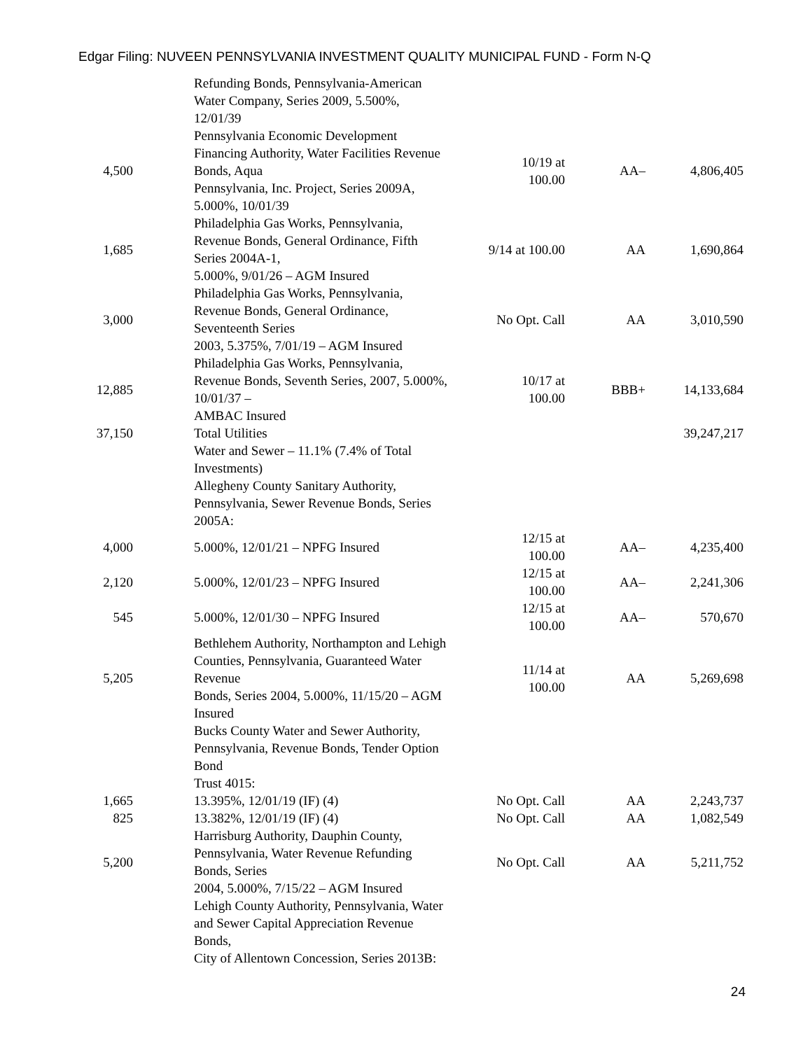Edgar Filing: NUVEEN PENNSYLVANIA INVESTMENT QUALITY MUNICIPAL FUND - Form N-Q
| | Refunding Bonds, Pennsylvania-American Water Company, Series 2009, 5.500%, 12/01/39 | | | |
| 4,500 | Pennsylvania Economic Development Financing Authority, Water Facilities Revenue Bonds, Aqua Pennsylvania, Inc. Project, Series 2009A, 5.000%, 10/01/39 | 10/19 at 100.00 | AA– | 4,806,405 |
| 1,685 | Philadelphia Gas Works, Pennsylvania, Revenue Bonds, General Ordinance, Fifth Series 2004A-1, 5.000%, 9/01/26 – AGM Insured | 9/14 at 100.00 | AA | 1,690,864 |
| 3,000 | Philadelphia Gas Works, Pennsylvania, Revenue Bonds, General Ordinance, Seventeenth Series 2003, 5.375%, 7/01/19 – AGM Insured | No Opt. Call | AA | 3,010,590 |
| 12,885 | Philadelphia Gas Works, Pennsylvania, Revenue Bonds, Seventh Series, 2007, 5.000%, 10/01/37 – AMBAC Insured | 10/17 at 100.00 | BBB+ | 14,133,684 |
| 37,150 | Total Utilities | | | 39,247,217 |
| | Water and Sewer – 11.1% (7.4% of Total Investments) | | | |
| | Allegheny County Sanitary Authority, Pennsylvania, Sewer Revenue Bonds, Series 2005A: | | | |
| 4,000 | 5.000%, 12/01/21 – NPFG Insured | 12/15 at 100.00 | AA– | 4,235,400 |
| 2,120 | 5.000%, 12/01/23 – NPFG Insured | 12/15 at 100.00 | AA– | 2,241,306 |
| 545 | 5.000%, 12/01/30 – NPFG Insured | 12/15 at 100.00 | AA– | 570,670 |
| 5,205 | Bethlehem Authority, Northampton and Lehigh Counties, Pennsylvania, Guaranteed Water Revenue Bonds, Series 2004, 5.000%, 11/15/20 – AGM Insured | 11/14 at 100.00 | AA | 5,269,698 |
| | Bucks County Water and Sewer Authority, Pennsylvania, Revenue Bonds, Tender Option Bond Trust 4015: | | | |
| 1,665 | 13.395%, 12/01/19 (IF) (4) | No Opt. Call | AA | 2,243,737 |
| 825 | 13.382%, 12/01/19 (IF) (4) | No Opt. Call | AA | 1,082,549 |
| 5,200 | Harrisburg Authority, Dauphin County, Pennsylvania, Water Revenue Refunding Bonds, Series 2004, 5.000%, 7/15/22 – AGM Insured | No Opt. Call | AA | 5,211,752 |
| | Lehigh County Authority, Pennsylvania, Water and Sewer Capital Appreciation Revenue Bonds, City of Allentown Concession, Series 2013B: | | | |
24